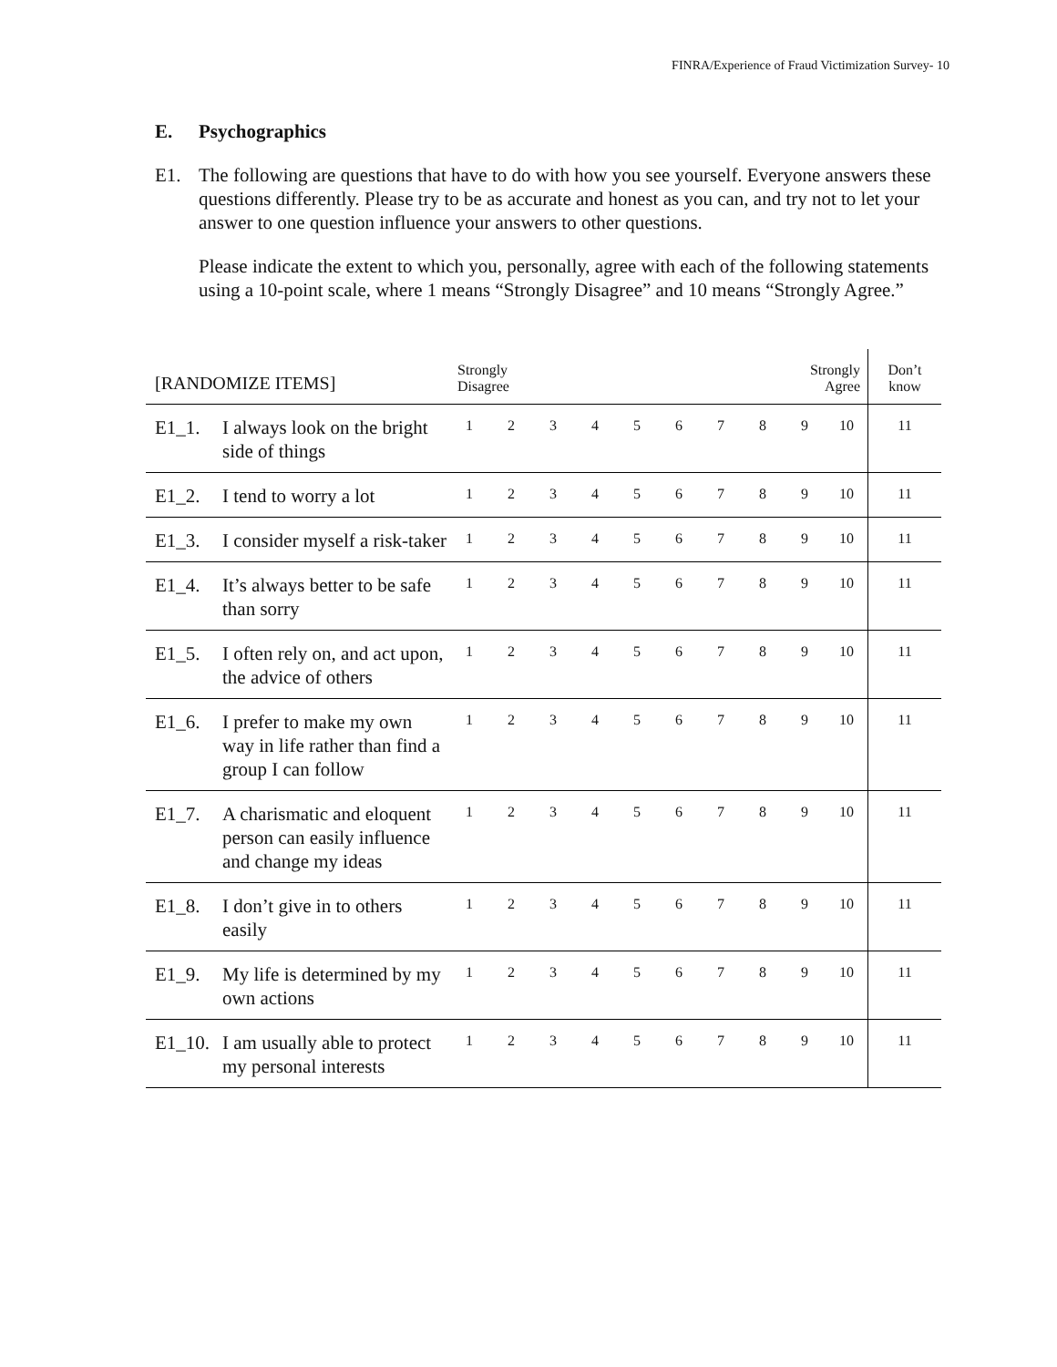FINRA/Experience of Fraud Victimization Survey- 10
E. Psychographics
E1. The following are questions that have to do with how you see yourself. Everyone answers these questions differently. Please try to be as accurate and honest as you can, and try not to let your answer to one question influence your answers to other questions.
Please indicate the extent to which you, personally, agree with each of the following statements using a 10-point scale, where 1 means “Strongly Disagree” and 10 means “Strongly Agree.”
| [RANDOMIZE ITEMS] | | Strongly Disagree | | | | | | | | Strongly Agree | | Don’t know |
| --- | --- | --- | --- | --- | --- | --- | --- | --- | --- | --- | --- | --- |
| E1_1. | I always look on the bright side of things | 1 | 2 | 3 | 4 | 5 | 6 | 7 | 8 | 9 | 10 | 11 |
| E1_2. | I tend to worry a lot | 1 | 2 | 3 | 4 | 5 | 6 | 7 | 8 | 9 | 10 | 11 |
| E1_3. | I consider myself a risk-taker | 1 | 2 | 3 | 4 | 5 | 6 | 7 | 8 | 9 | 10 | 11 |
| E1_4. | It’s always better to be safe than sorry | 1 | 2 | 3 | 4 | 5 | 6 | 7 | 8 | 9 | 10 | 11 |
| E1_5. | I often rely on, and act upon, the advice of others | 1 | 2 | 3 | 4 | 5 | 6 | 7 | 8 | 9 | 10 | 11 |
| E1_6. | I prefer to make my own way in life rather than find a group I can follow | 1 | 2 | 3 | 4 | 5 | 6 | 7 | 8 | 9 | 10 | 11 |
| E1_7. | A charismatic and eloquent person can easily influence and change my ideas | 1 | 2 | 3 | 4 | 5 | 6 | 7 | 8 | 9 | 10 | 11 |
| E1_8. | I don’t give in to others easily | 1 | 2 | 3 | 4 | 5 | 6 | 7 | 8 | 9 | 10 | 11 |
| E1_9. | My life is determined by my own actions | 1 | 2 | 3 | 4 | 5 | 6 | 7 | 8 | 9 | 10 | 11 |
| E1_10. | I am usually able to protect my personal interests | 1 | 2 | 3 | 4 | 5 | 6 | 7 | 8 | 9 | 10 | 11 |